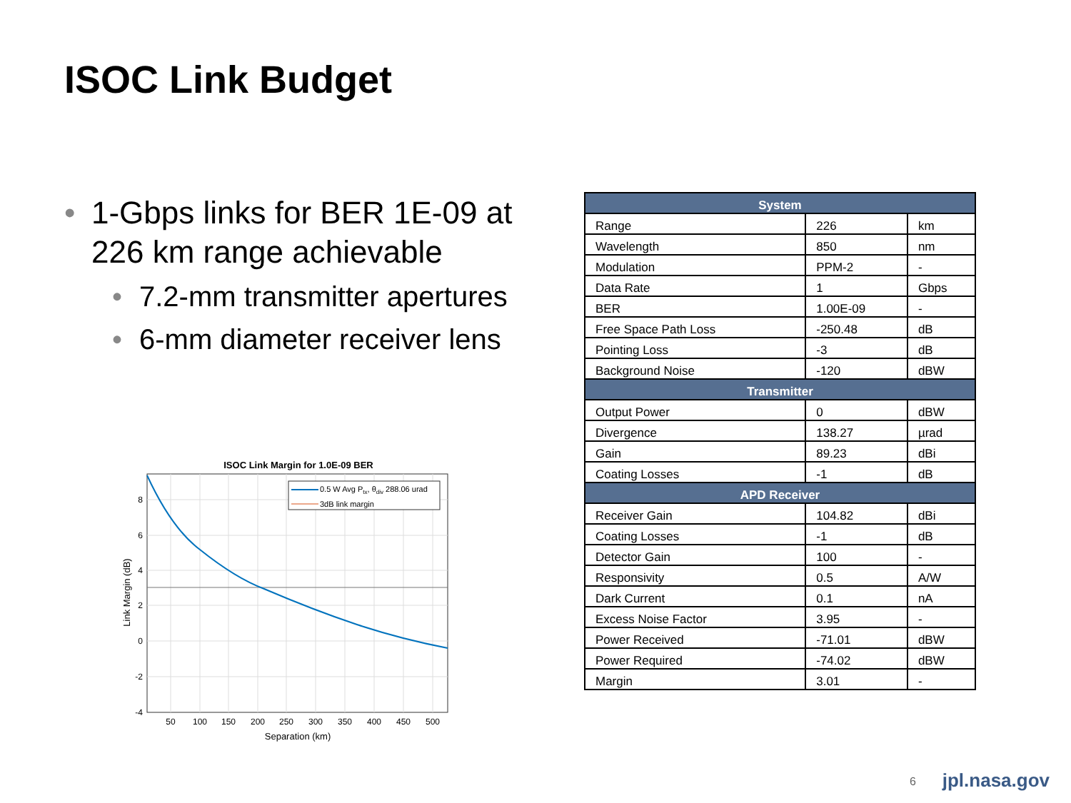ISOC Link Budget
• 1-Gbps links for BER 1E-09 at 226 km range achievable
• 7.2-mm transmitter apertures
• 6-mm diameter receiver lens
ISOC Link Margin for 1.0E-09 BER
0.5 W Avg Ptx, θdiv 288.06 urad
3dB link margin
8
6
4
2
0
-2
-4
50
100
150
200
250
300
350
400
450
500
Separation (km)
Link Margin (dB)
| System | | |
| --- | --- | --- |
| Range | 226 | km |
| Wavelength | 850 | nm |
| Modulation | PPM-2 | - |
| Data Rate | 1 | Gbps |
| BER | 1.00E-09 | - |
| Free Space Path Loss | -250.48 | dB |
| Pointing Loss | -3 | dB |
| Background Noise | -120 | dBW |
| Transmitter | | |
| Output Power | 0 | dBW |
| Divergence | 138.27 | µrad |
| Gain | 89.23 | dBi |
| Coating Losses | -1 | dB |
| APD Receiver | | |
| Receiver Gain | 104.82 | dBi |
| Coating Losses | -1 | dB |
| Detector Gain | 100 | - |
| Responsivity | 0.5 | A/W |
| Dark Current | 0.1 | nA |
| Excess Noise Factor | 3.95 | - |
| Power Received | -71.01 | dBW |
| Power Required | -74.02 | dBW |
| Margin | 3.01 | - |
6 jpl.nasa.gov